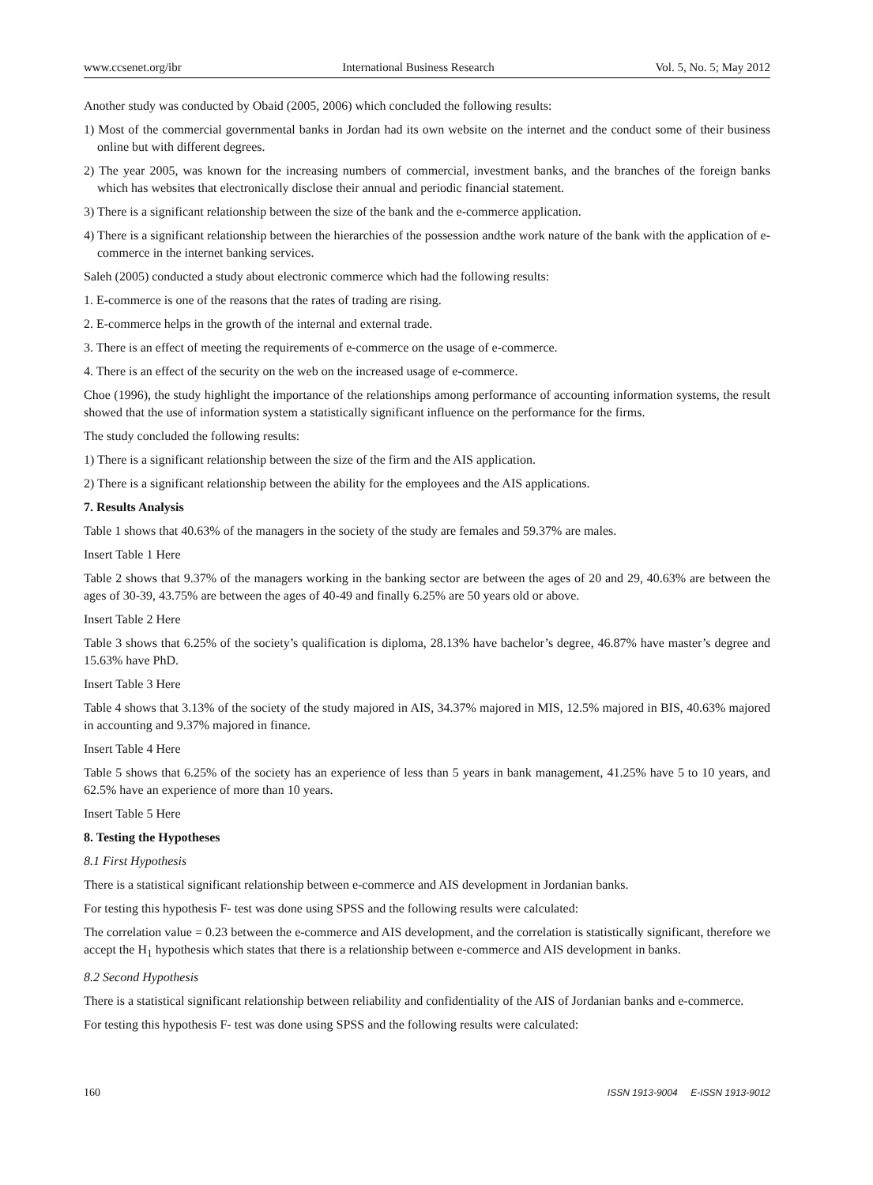www.ccsenet.org/ibr International Business Research Vol. 5, No. 5; May 2012
Another study was conducted by Obaid (2005, 2006) which concluded the following results:
1) Most of the commercial governmental banks in Jordan had its own website on the internet and the conduct some of their business online but with different degrees.
2) The year 2005, was known for the increasing numbers of commercial, investment banks, and the branches of the foreign banks which has websites that electronically disclose their annual and periodic financial statement.
3) There is a significant relationship between the size of the bank and the e-commerce application.
4) There is a significant relationship between the hierarchies of the possession andthe work nature of the bank with the application of e-commerce in the internet banking services.
Saleh (2005) conducted a study about electronic commerce which had the following results:
1. E-commerce is one of the reasons that the rates of trading are rising.
2. E-commerce helps in the growth of the internal and external trade.
3. There is an effect of meeting the requirements of e-commerce on the usage of e-commerce.
4. There is an effect of the security on the web on the increased usage of e-commerce.
Choe (1996), the study highlight the importance of the relationships among performance of accounting information systems, the result showed that the use of information system a statistically significant influence on the performance for the firms.
The study concluded the following results:
1) There is a significant relationship between the size of the firm and the AIS application.
2) There is a significant relationship between the ability for the employees and the AIS applications.
7. Results Analysis
Table 1 shows that 40.63% of the managers in the society of the study are females and 59.37% are males.
Insert Table 1 Here
Table 2 shows that 9.37% of the managers working in the banking sector are between the ages of 20 and 29, 40.63% are between the ages of 30-39, 43.75% are between the ages of 40-49 and finally 6.25% are 50 years old or above.
Insert Table 2 Here
Table 3 shows that 6.25% of the society’s qualification is diploma, 28.13% have bachelor’s degree, 46.87% have master’s degree and 15.63% have PhD.
Insert Table 3 Here
Table 4 shows that 3.13% of the society of the study majored in AIS, 34.37% majored in MIS, 12.5% majored in BIS, 40.63% majored in accounting and 9.37% majored in finance.
Insert Table 4 Here
Table 5 shows that 6.25% of the society has an experience of less than 5 years in bank management, 41.25% have 5 to 10 years, and 62.5% have an experience of more than 10 years.
Insert Table 5 Here
8. Testing the Hypotheses
8.1 First Hypothesis
There is a statistical significant relationship between e-commerce and AIS development in Jordanian banks.
For testing this hypothesis F- test was done using SPSS and the following results were calculated:
The correlation value = 0.23 between the e-commerce and AIS development, and the correlation is statistically significant, therefore we accept the H<sub>1</sub> hypothesis which states that there is a relationship between e-commerce and AIS development in banks.
8.2 Second Hypothesis
There is a statistical significant relationship between reliability and confidentiality of the AIS of Jordanian banks and e-commerce.
For testing this hypothesis F- test was done using SPSS and the following results were calculated:
160 ISSN 1913-9004 E-ISSN 1913-9012